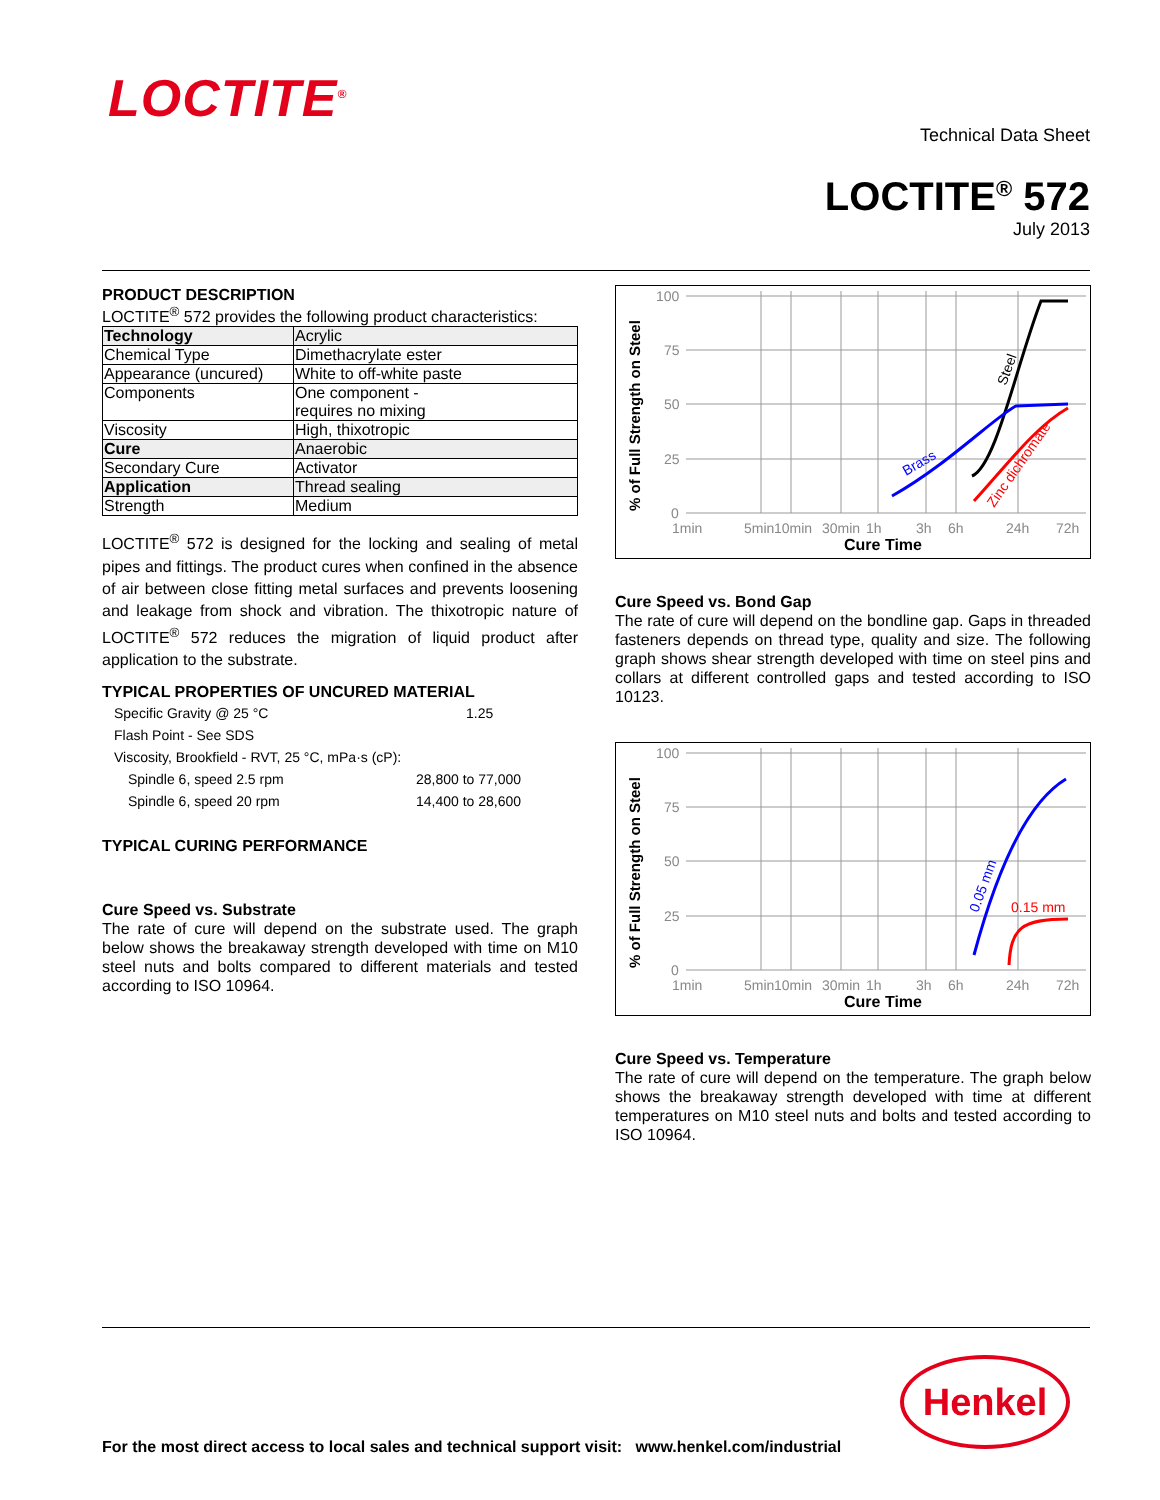LOCTITE<sup>®</sup>
Technical Data Sheet
LOCTITE<sup>®</sup> 572
July 2013
PRODUCT DESCRIPTION
LOCTITE<sup>®</sup> 572 provides the following product characteristics:
| Technology | Acrylic |
| Chemical Type | Dimethacrylate ester |
| Appearance (uncured) | White to off-white paste |
| Components | One component - requires no mixing |
| Viscosity | High, thixotropic |
| Cure | Anaerobic |
| Secondary Cure | Activator |
| Application | Thread sealing |
| Strength | Medium |
LOCTITE<sup>®</sup> 572 is designed for the locking and sealing of metal pipes and fittings. The product cures when confined in the absence of air between close fitting metal surfaces and prevents loosening and leakage from shock and vibration. The thixotropic nature of LOCTITE<sup>®</sup> 572 reduces the migration of liquid product after application to the substrate.
TYPICAL PROPERTIES OF UNCURED MATERIAL
| Specific Gravity @ 25 °C | 1.25 |
| Flash Point - See SDS | |
| Viscosity, Brookfield - RVT, 25 °C, mPa·s (cP): | |
| Spindle 6, speed 2.5 rpm | 28,800 to 77,000 |
| Spindle 6, speed 20 rpm | 14,400 to 28,600 |
TYPICAL CURING PERFORMANCE
Cure Speed vs. Substrate
The rate of cure will depend on the substrate used. The graph below shows the breakaway strength developed with time on M10 steel nuts and bolts compared to different materials and tested according to ISO 10964.
100
75
50
25
0
1min
5min
10min
30min
1h
3h
6h
24h
72h
Cure Time
% of Full Strength on Steel
Brass
Steel
Zinc dichromate
Cure Speed vs. Bond Gap
The rate of cure will depend on the bondline gap. Gaps in threaded fasteners depends on thread type, quality and size. The following graph shows shear strength developed with time on steel pins and collars at different controlled gaps and tested according to ISO 10123.
100
75
50
25
0
1min
5min
10min
30min
1h
3h
6h
24h
72h
Cure Time
% of Full Strength on Steel
0.05 mm
0.15 mm
Cure Speed vs. Temperature
The rate of cure will depend on the temperature. The graph below shows the breakaway strength developed with time at different temperatures on M10 steel nuts and bolts and tested according to ISO 10964.
Henkel
For the most direct access to local sales and technical support visit: www.henkel.com/industrial